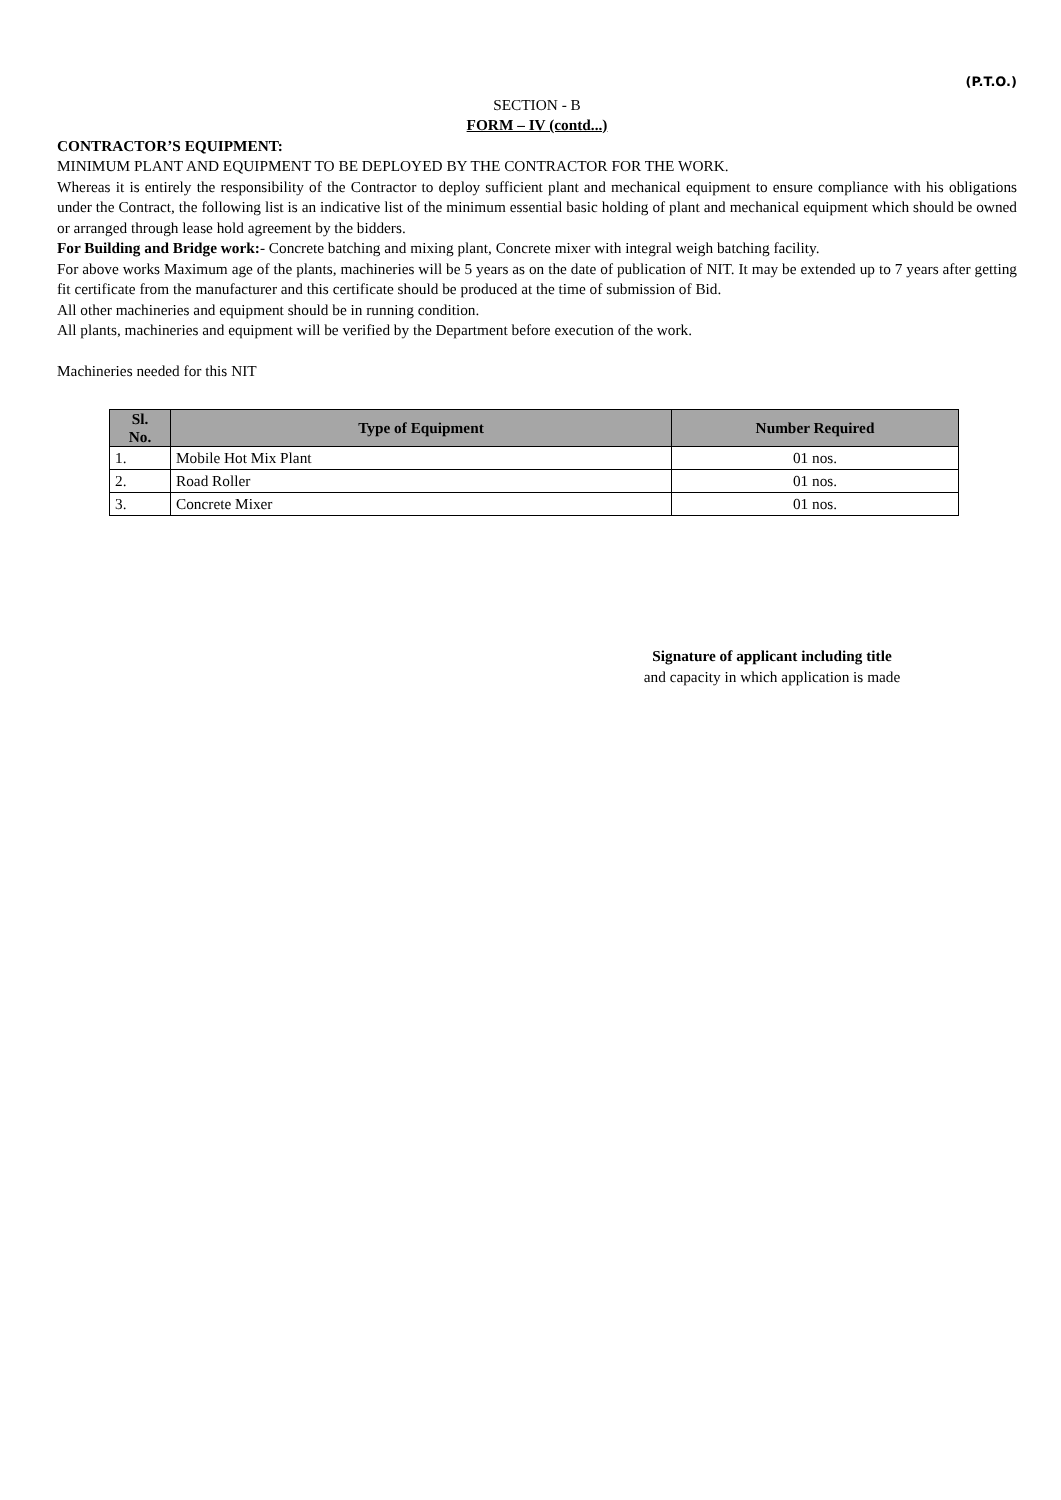(P.T.O.)
SECTION - B
FORM – IV (contd...)
CONTRACTOR’S EQUIPMENT:
MINIMUM PLANT AND EQUIPMENT TO BE DEPLOYED BY THE CONTRACTOR FOR THE WORK.
Whereas it is entirely the responsibility of the Contractor to deploy sufficient plant and mechanical equipment to ensure compliance with his obligations under the Contract, the following list is an indicative list of the minimum essential basic holding of plant and mechanical equipment which should be owned or arranged through lease hold agreement by the bidders.
For Building and Bridge work:- Concrete batching and mixing plant, Concrete mixer with integral weigh batching facility.
For above works Maximum age of the plants, machineries will be 5 years as on the date of publication of NIT. It may be extended up to 7 years after getting fit certificate from the manufacturer and this certificate should be produced at the time of submission of Bid.
All other machineries and equipment should be in running condition.
All plants, machineries and equipment will be verified by the Department before execution of the work.
Machineries needed for this NIT
| Sl. No. | Type of Equipment | Number Required |
| --- | --- | --- |
| 1. | Mobile Hot Mix Plant | 01 nos. |
| 2. | Road Roller | 01 nos. |
| 3. | Concrete Mixer | 01 nos. |
Signature of applicant including title
and capacity in which application is made